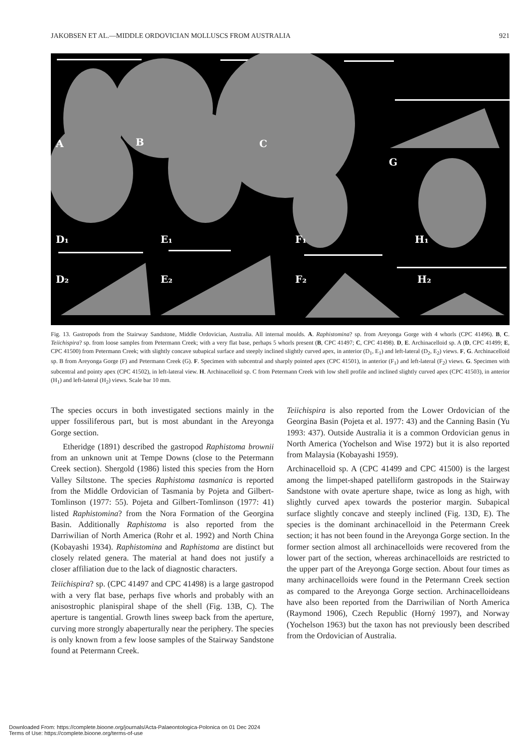JAKOBSEN ET AL.—MIDDLE ORDOVICIAN MOLLUSCS FROM AUSTRALIA 921
A
B
C
G
D₁
E₁
F₁
H₁
D₂
E₂
F₂
H₂
Fig. 13. Gastropods from the Stairway Sandstone, Middle Ordovician, Australia. All internal moulds. A. Raphistomina? sp. from Areyonga Gorge with 4 whorls (CPC 41496). B, C. Teiichispira? sp. from loose samples from Petermann Creek; with a very flat base, perhaps 5 whorls present (B, CPC 41497; C, CPC 41498). D, E. Archinacelloid sp. A (D, CPC 41499; E, CPC 41500) from Petermann Creek; with slightly concave subapical surface and steeply inclined slightly curved apex, in anterior (D<sub>1</sub>, E<sub>1</sub>) and left-lateral (D<sub>2</sub>, E<sub>2</sub>) views. F, G. Archinacelloid sp. B from Areyonga Gorge (F) and Petermann Creek (G). F. Specimen with subcentral and sharply pointed apex (CPC 41501), in anterior (F<sub>1</sub>) and left-lateral (F<sub>2</sub>) views. G. Specimen with subcentral and pointy apex (CPC 41502), in left-lateral view. H. Archinacelloid sp. C from Petermann Creek with low shell profile and inclined slightly curved apex (CPC 41503), in anterior (H<sub>1</sub>) and left-lateral (H<sub>2</sub>) views. Scale bar 10 mm.
The species occurs in both investigated sections mainly in the upper fossiliferous part, but is most abundant in the Areyonga Gorge section.
Etheridge (1891) described the gastropod Raphistoma brownii from an unknown unit at Tempe Downs (close to the Petermann Creek section). Shergold (1986) listed this species from the Horn Valley Siltstone. The species Raphistoma tasmanica is reported from the Middle Ordovician of Tasmania by Pojeta and Gilbert-Tomlinson (1977: 55). Pojeta and Gilbert-Tomlinson (1977: 41) listed Raphistomina? from the Nora Formation of the Georgina Basin. Additionally Raphistoma is also reported from the Darriwilian of North America (Rohr et al. 1992) and North China (Kobayashi 1934). Raphistomina and Raphistoma are distinct but closely related genera. The material at hand does not justify a closer affiliation due to the lack of diagnostic characters.
Teiichispira? sp. (CPC 41497 and CPC 41498) is a large gastropod with a very flat base, perhaps five whorls and probably with an anisostrophic planispiral shape of the shell (Fig. 13B, C). The aperture is tangential. Growth lines sweep back from the aperture, curving more strongly abaperturally near the periphery. The species is only known from a few loose samples of the Stairway Sandstone found at Petermann Creek.
Teiichispira is also reported from the Lower Ordovician of the Georgina Basin (Pojeta et al. 1977: 43) and the Canning Basin (Yu 1993: 437). Outside Australia it is a common Ordovician genus in North America (Yochelson and Wise 1972) but it is also reported from Malaysia (Kobayashi 1959).
Archinacelloid sp. A (CPC 41499 and CPC 41500) is the largest among the limpet-shaped patelliform gastropods in the Stairway Sandstone with ovate aperture shape, twice as long as high, with slightly curved apex towards the posterior margin. Subapical surface slightly concave and steeply inclined (Fig. 13D, E). The species is the dominant archinacelloid in the Petermann Creek section; it has not been found in the Areyonga Gorge section. In the former section almost all archinacelloids were recovered from the lower part of the section, whereas archinacelloids are restricted to the upper part of the Areyonga Gorge section. About four times as many archinacelloids were found in the Petermann Creek section as compared to the Areyonga Gorge section. Archinacelloideans have also been reported from the Darriwilian of North America (Raymond 1906), Czech Republic (Horný 1997), and Norway (Yochelson 1963) but the taxon has not previously been described from the Ordovician of Australia.
Downloaded From: https://complete.bioone.org/journals/Acta-Palaeontologica-Polonica on 01 Dec 2024
Terms of Use: https://complete.bioone.org/terms-of-use